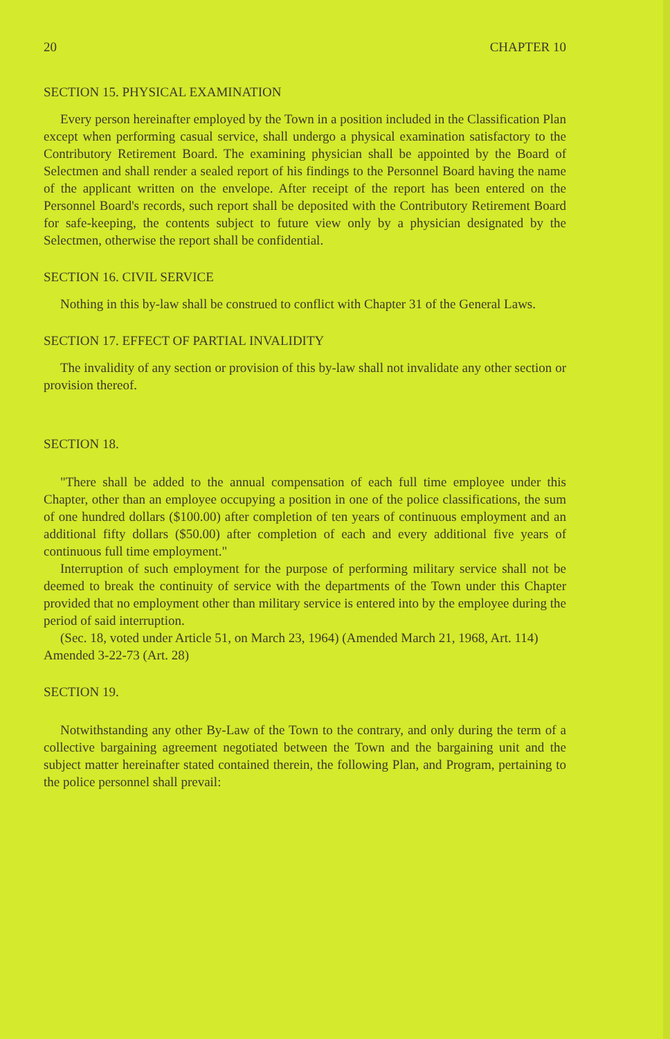20 CHAPTER 10
SECTION 15. PHYSICAL EXAMINATION
Every person hereinafter employed by the Town in a position included in the Classification Plan except when performing casual service, shall undergo a physical examination satisfactory to the Contributory Retirement Board. The examining physician shall be appointed by the Board of Selectmen and shall render a sealed report of his findings to the Personnel Board having the name of the applicant written on the envelope. After receipt of the report has been entered on the Personnel Board's records, such report shall be deposited with the Contributory Retirement Board for safe-keeping, the contents subject to future view only by a physician designated by the Selectmen, otherwise the report shall be confidential.
SECTION 16. CIVIL SERVICE
Nothing in this by-law shall be construed to conflict with Chapter 31 of the General Laws.
SECTION 17. EFFECT OF PARTIAL INVALIDITY
The invalidity of any section or provision of this by-law shall not invalidate any other section or provision thereof.
SECTION 18.
"There shall be added to the annual compensation of each full time employee under this Chapter, other than an employee occupying a position in one of the police classifications, the sum of one hundred dollars ($100.00) after completion of ten years of continuous employment and an additional fifty dollars ($50.00) after completion of each and every additional five years of continuous full time employment."
Interruption of such employment for the purpose of performing military service shall not be deemed to break the continuity of service with the departments of the Town under this Chapter provided that no employment other than military service is entered into by the employee during the period of said interruption.
(Sec. 18, voted under Article 51, on March 23, 1964) (Amended March 21, 1968, Art. 114)
Amended 3-22-73 (Art. 28)
SECTION 19.
Notwithstanding any other By-Law of the Town to the contrary, and only during the term of a collective bargaining agreement negotiated between the Town and the bargaining unit and the subject matter hereinafter stated contained therein, the following Plan, and Program, pertaining to the police personnel shall prevail: